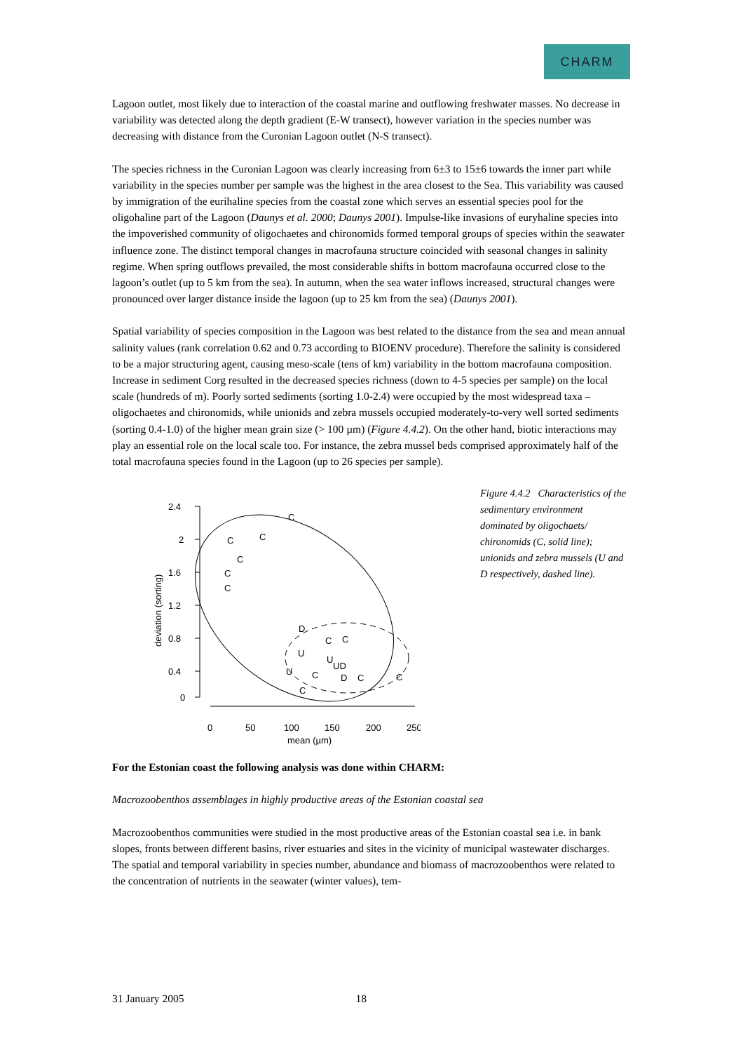CHARM
Lagoon outlet, most likely due to interaction of the coastal marine and outflowing freshwater masses. No decrease in variability was detected along the depth gradient (E-W transect), however variation in the species number was decreasing with distance from the Curonian Lagoon outlet (N-S transect).
The species richness in the Curonian Lagoon was clearly increasing from 6±3 to 15±6 towards the inner part while variability in the species number per sample was the highest in the area closest to the Sea. This variability was caused by immigration of the eurihaline species from the coastal zone which serves an essential species pool for the oligohaline part of the Lagoon (Daunys et al. 2000; Daunys 2001). Impulse-like invasions of euryhaline species into the impoverished community of oligochaetes and chironomids formed temporal groups of species within the seawater influence zone. The distinct temporal changes in macrofauna structure coincided with seasonal changes in salinity regime. When spring outflows prevailed, the most considerable shifts in bottom macrofauna occurred close to the lagoon’s outlet (up to 5 km from the sea). In autumn, when the sea water inflows increased, structural changes were pronounced over larger distance inside the lagoon (up to 25 km from the sea) (Daunys 2001).
Spatial variability of species composition in the Lagoon was best related to the distance from the sea and mean annual salinity values (rank correlation 0.62 and 0.73 according to BIOENV procedure). Therefore the salinity is considered to be a major structuring agent, causing meso-scale (tens of km) variability in the bottom macrofauna composition. Increase in sediment Corg resulted in the decreased species richness (down to 4-5 species per sample) on the local scale (hundreds of m). Poorly sorted sediments (sorting 1.0-2.4) were occupied by the most widespread taxa – oligochaetes and chironomids, while unionids and zebra mussels occupied moderately-to-very well sorted sediments (sorting 0.4-1.0) of the higher mean grain size (> 100 µm) (Figure 4.4.2). On the other hand, biotic interactions may play an essential role on the local scale too. For instance, the zebra mussel beds comprised approximately half of the total macrofauna species found in the Lagoon (up to 26 species per sample).
2.4
2
1.6
1.2
0.8
0.4
0
0
50
100
150
200
250
mean (µm)
deviation (sorting)
C
C
C
C
C
C
D
C
C
U
U
U
UD
C
D
C
C
C
Figure 4.4.2 Characteristics of the sedimentary environment dominated by oligochaets/ chironomids (C, solid line); unionids and zebra mussels (U and D respectively, dashed line).
For the Estonian coast the following analysis was done within CHARM:
Macrozoobenthos assemblages in highly productive areas of the Estonian coastal sea
Macrozoobenthos communities were studied in the most productive areas of the Estonian coastal sea i.e. in bank slopes, fronts between different basins, river estuaries and sites in the vicinity of municipal wastewater discharges. The spatial and temporal variability in species number, abundance and biomass of macrozoobenthos were related to the concentration of nutrients in the seawater (winter values), tem-
31 January 2005 18